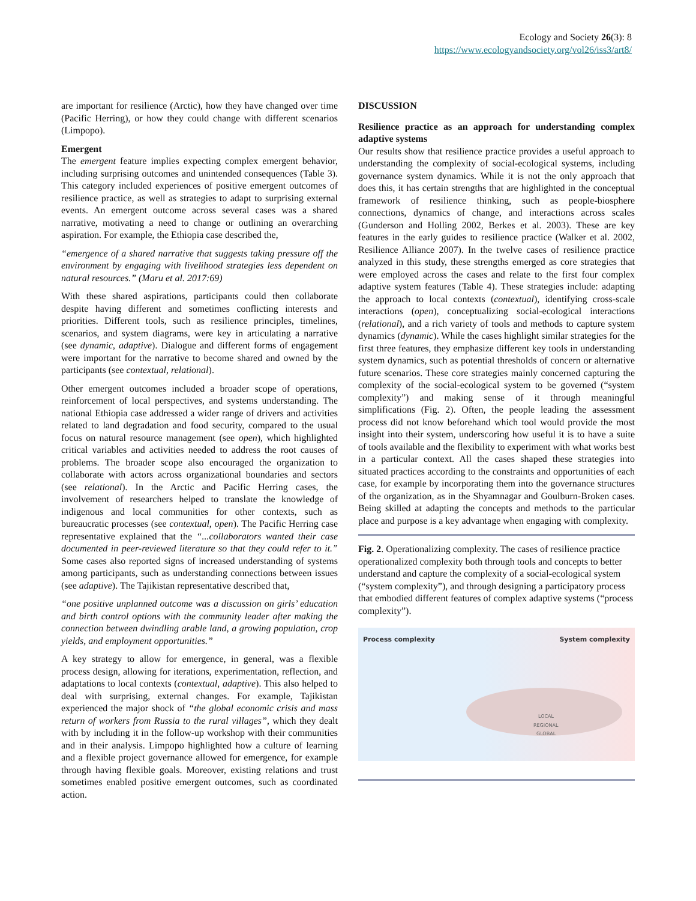Ecology and Society 26(3): 8
https://www.ecologyandsociety.org/vol26/iss3/art8/
are important for resilience (Arctic), how they have changed over time (Pacific Herring), or how they could change with different scenarios (Limpopo).
Emergent
The emergent feature implies expecting complex emergent behavior, including surprising outcomes and unintended consequences (Table 3). This category included experiences of positive emergent outcomes of resilience practice, as well as strategies to adapt to surprising external events. An emergent outcome across several cases was a shared narrative, motivating a need to change or outlining an overarching aspiration. For example, the Ethiopia case described the,
“emergence of a shared narrative that suggests taking pressure off the environment by engaging with livelihood strategies less dependent on natural resources.” (Maru et al. 2017:69)
With these shared aspirations, participants could then collaborate despite having different and sometimes conflicting interests and priorities. Different tools, such as resilience principles, timelines, scenarios, and system diagrams, were key in articulating a narrative (see dynamic, adaptive). Dialogue and different forms of engagement were important for the narrative to become shared and owned by the participants (see contextual, relational).
Other emergent outcomes included a broader scope of operations, reinforcement of local perspectives, and systems understanding. The national Ethiopia case addressed a wider range of drivers and activities related to land degradation and food security, compared to the usual focus on natural resource management (see open), which highlighted critical variables and activities needed to address the root causes of problems. The broader scope also encouraged the organization to collaborate with actors across organizational boundaries and sectors (see relational). In the Arctic and Pacific Herring cases, the involvement of researchers helped to translate the knowledge of indigenous and local communities for other contexts, such as bureaucratic processes (see contextual, open). The Pacific Herring case representative explained that the “...collaborators wanted their case documented in peer-reviewed literature so that they could refer to it.” Some cases also reported signs of increased understanding of systems among participants, such as understanding connections between issues (see adaptive). The Tajikistan representative described that,
“one positive unplanned outcome was a discussion on girls’ education and birth control options with the community leader after making the connection between dwindling arable land, a growing population, crop yields, and employment opportunities.”
A key strategy to allow for emergence, in general, was a flexible process design, allowing for iterations, experimentation, reflection, and adaptations to local contexts (contextual, adaptive). This also helped to deal with surprising, external changes. For example, Tajikistan experienced the major shock of “the global economic crisis and mass return of workers from Russia to the rural villages”, which they dealt with by including it in the follow-up workshop with their communities and in their analysis. Limpopo highlighted how a culture of learning and a flexible project governance allowed for emergence, for example through having flexible goals. Moreover, existing relations and trust sometimes enabled positive emergent outcomes, such as coordinated action.
DISCUSSION
Resilience practice as an approach for understanding complex adaptive systems
Our results show that resilience practice provides a useful approach to understanding the complexity of social-ecological systems, including governance system dynamics. While it is not the only approach that does this, it has certain strengths that are highlighted in the conceptual framework of resilience thinking, such as people-biosphere connections, dynamics of change, and interactions across scales (Gunderson and Holling 2002, Berkes et al. 2003). These are key features in the early guides to resilience practice (Walker et al. 2002, Resilience Alliance 2007). In the twelve cases of resilience practice analyzed in this study, these strengths emerged as core strategies that were employed across the cases and relate to the first four complex adaptive system features (Table 4). These strategies include: adapting the approach to local contexts (contextual), identifying cross-scale interactions (open), conceptualizing social-ecological interactions (relational), and a rich variety of tools and methods to capture system dynamics (dynamic). While the cases highlight similar strategies for the first three features, they emphasize different key tools in understanding system dynamics, such as potential thresholds of concern or alternative future scenarios. These core strategies mainly concerned capturing the complexity of the social-ecological system to be governed (“system complexity”) and making sense of it through meaningful simplifications (Fig. 2). Often, the people leading the assessment process did not know beforehand which tool would provide the most insight into their system, underscoring how useful it is to have a suite of tools available and the flexibility to experiment with what works best in a particular context. All the cases shaped these strategies into situated practices according to the constraints and opportunities of each case, for example by incorporating them into the governance structures of the organization, as in the Shyamnagar and Goulburn-Broken cases. Being skilled at adapting the concepts and methods to the particular place and purpose is a key advantage when engaging with complexity.
Fig. 2. Operationalizing complexity. The cases of resilience practice operationalized complexity both through tools and concepts to better understand and capture the complexity of a social-ecological system (“system complexity”), and through designing a participatory process that embodied different features of complex adaptive systems (“process complexity”).
Process complexity System complexity
LOCAL
REGIONAL
GLOBAL